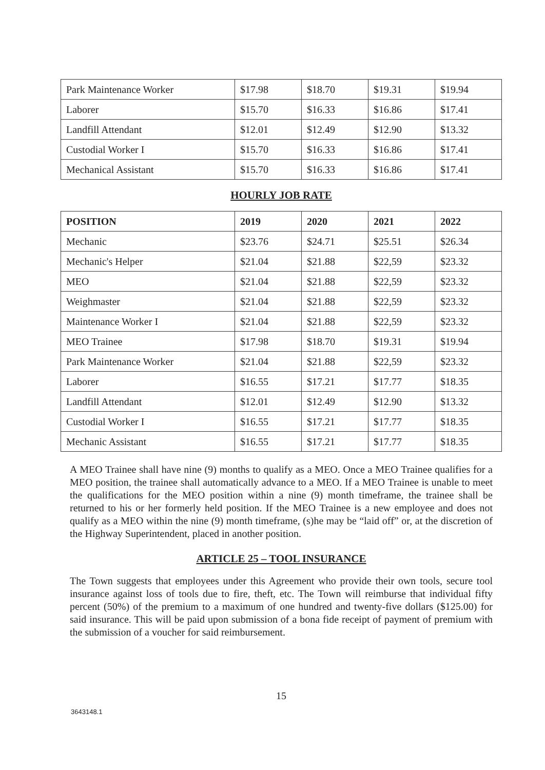| Park Maintenance Worker | $17.98 | $18.70 | $19.31 | $19.94 |
| Laborer | $15.70 | $16.33 | $16.86 | $17.41 |
| Landfill Attendant | $12.01 | $12.49 | $12.90 | $13.32 |
| Custodial Worker I | $15.70 | $16.33 | $16.86 | $17.41 |
| Mechanical Assistant | $15.70 | $16.33 | $16.86 | $17.41 |
HOURLY JOB RATE
| POSITION | 2019 | 2020 | 2021 | 2022 |
| --- | --- | --- | --- | --- |
| Mechanic | $23.76 | $24.71 | $25.51 | $26.34 |
| Mechanic's Helper | $21.04 | $21.88 | $22,59 | $23.32 |
| MEO | $21.04 | $21.88 | $22,59 | $23.32 |
| Weighmaster | $21.04 | $21.88 | $22,59 | $23.32 |
| Maintenance Worker I | $21.04 | $21.88 | $22,59 | $23.32 |
| MEO Trainee | $17.98 | $18.70 | $19.31 | $19.94 |
| Park Maintenance Worker | $21.04 | $21.88 | $22,59 | $23.32 |
| Laborer | $16.55 | $17.21 | $17.77 | $18.35 |
| Landfill Attendant | $12.01 | $12.49 | $12.90 | $13.32 |
| Custodial Worker I | $16.55 | $17.21 | $17.77 | $18.35 |
| Mechanic Assistant | $16.55 | $17.21 | $17.77 | $18.35 |
A MEO Trainee shall have nine (9) months to qualify as a MEO. Once a MEO Trainee qualifies for a MEO position, the trainee shall automatically advance to a MEO. If a MEO Trainee is unable to meet the qualifications for the MEO position within a nine (9) month timeframe, the trainee shall be returned to his or her formerly held position. If the MEO Trainee is a new employee and does not qualify as a MEO within the nine (9) month timeframe, (s)he may be “laid off” or, at the discretion of the Highway Superintendent, placed in another position.
ARTICLE 25 – TOOL INSURANCE
The Town suggests that employees under this Agreement who provide their own tools, secure tool insurance against loss of tools due to fire, theft, etc. The Town will reimburse that individual fifty percent (50%) of the premium to a maximum of one hundred and twenty-five dollars ($125.00) for said insurance. This will be paid upon submission of a bona fide receipt of payment of premium with the submission of a voucher for said reimbursement.
15
3643148.1